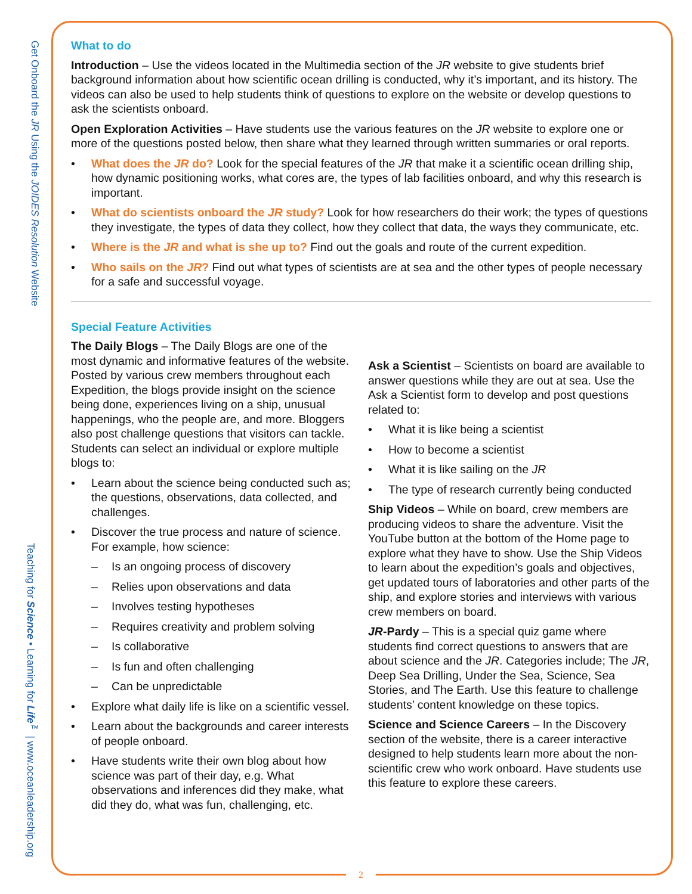Get Onboard the JR Using the JOIDES Resolution Website Teaching for Science • Learning for Life<sup>™</sup> | www.oceanleadership.org
What to do
Introduction – Use the videos located in the Multimedia section of the JR website to give students brief background information about how scientific ocean drilling is conducted, why it’s important, and its history. The videos can also be used to help students think of questions to explore on the website or develop questions to ask the scientists onboard.
Open Exploration Activities – Have students use the various features on the JR website to explore one or more of the questions posted below, then share what they learned through written summaries or oral reports.
• What does the JR do? Look for the special features of the JR that make it a scientific ocean drilling ship, how dynamic positioning works, what cores are, the types of lab facilities onboard, and why this research is important.
• What do scientists onboard the JR study? Look for how researchers do their work; the types of questions they investigate, the types of data they collect, how they collect that data, the ways they communicate, etc.
• Where is the JR and what is she up to? Find out the goals and route of the current expedition.
• Who sails on the JR? Find out what types of scientists are at sea and the other types of people necessary for a safe and successful voyage.
Special Feature Activities
The Daily Blogs – The Daily Blogs are one of the most dynamic and informative features of the website. Posted by various crew members throughout each Expedition, the blogs provide insight on the science being done, experiences living on a ship, unusual happenings, who the people are, and more. Bloggers also post challenge questions that visitors can tackle. Students can select an individual or explore multiple blogs to:
• Learn about the science being conducted such as; the questions, observations, data collected, and challenges.
• Discover the true process and nature of science. For example, how science:
– Is an ongoing process of discovery
– Relies upon observations and data
– Involves testing hypotheses
– Requires creativity and problem solving
– Is collaborative
– Is fun and often challenging
– Can be unpredictable
• Explore what daily life is like on a scientific vessel.
• Learn about the backgrounds and career interests of people onboard.
• Have students write their own blog about how science was part of their day, e.g. What observations and inferences did they make, what did they do, what was fun, challenging, etc.
Ask a Scientist – Scientists on board are available to answer questions while they are out at sea. Use the Ask a Scientist form to develop and post questions related to:
• What it is like being a scientist
• How to become a scientist
• What it is like sailing on the JR
• The type of research currently being conducted
Ship Videos – While on board, crew members are producing videos to share the adventure. Visit the YouTube button at the bottom of the Home page to explore what they have to show. Use the Ship Videos to learn about the expedition’s goals and objectives, get updated tours of laboratories and other parts of the ship, and explore stories and interviews with various crew members on board.
JR-Pardy – This is a special quiz game where students find correct questions to answers that are about science and the JR. Categories include; The JR, Deep Sea Drilling, Under the Sea, Science, Sea Stories, and The Earth. Use this feature to challenge students’ content knowledge on these topics.
Science and Science Careers – In the Discovery section of the website, there is a career interactive designed to help students learn more about the non-scientific crew who work onboard. Have students use this feature to explore these careers.
2